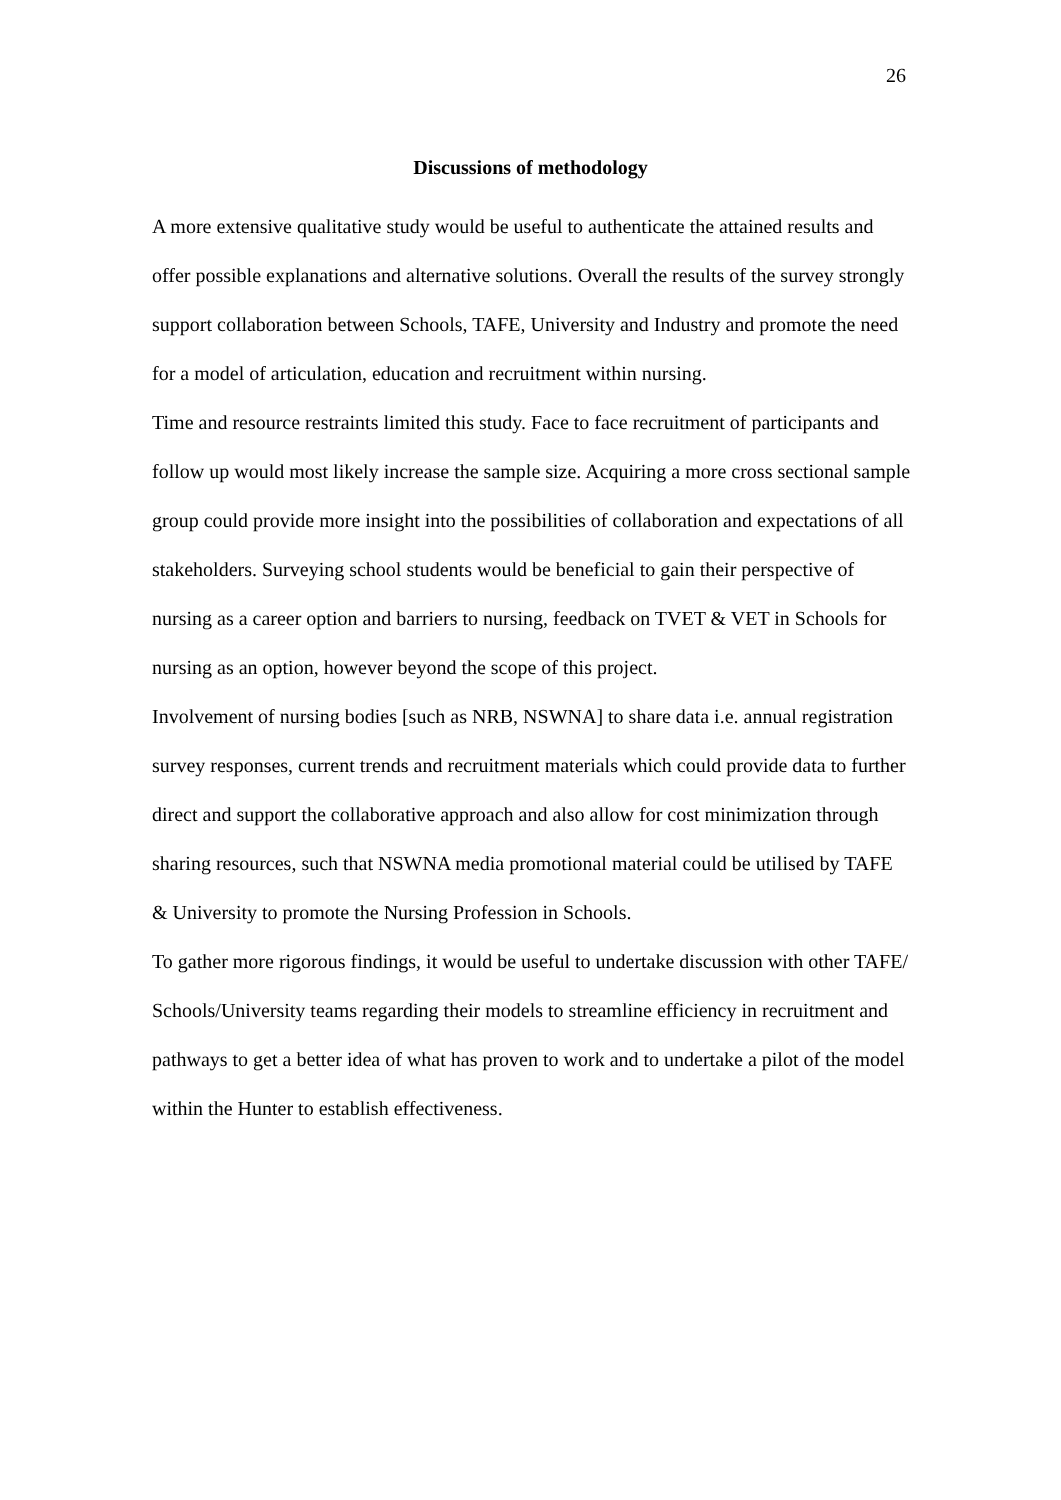26
Discussions of methodology
A more extensive qualitative study would be useful to authenticate the attained results and offer possible explanations and alternative solutions. Overall the results of the survey strongly support collaboration between Schools, TAFE, University and Industry and promote the need for a model of articulation, education and recruitment within nursing.
Time and resource restraints limited this study. Face to face recruitment of participants and follow up would most likely increase the sample size. Acquiring a more cross sectional sample group could provide more insight into the possibilities of collaboration and expectations of all stakeholders. Surveying school students would be beneficial to gain their perspective of nursing as a career option and barriers to nursing, feedback on TVET & VET in Schools for nursing as an option, however beyond the scope of this project.
Involvement of nursing bodies [such as NRB, NSWNA] to share data i.e. annual registration survey responses, current trends and recruitment materials which could provide data to further direct and support the collaborative approach and also allow for cost minimization through sharing resources, such that NSWNA media promotional material could be utilised by TAFE & University to promote the Nursing Profession in Schools.
To gather more rigorous findings, it would be useful to undertake discussion with other TAFE/ Schools/University teams regarding their models to streamline efficiency in recruitment and pathways to get a better idea of what has proven to work and to undertake a pilot of the model within the Hunter to establish effectiveness.